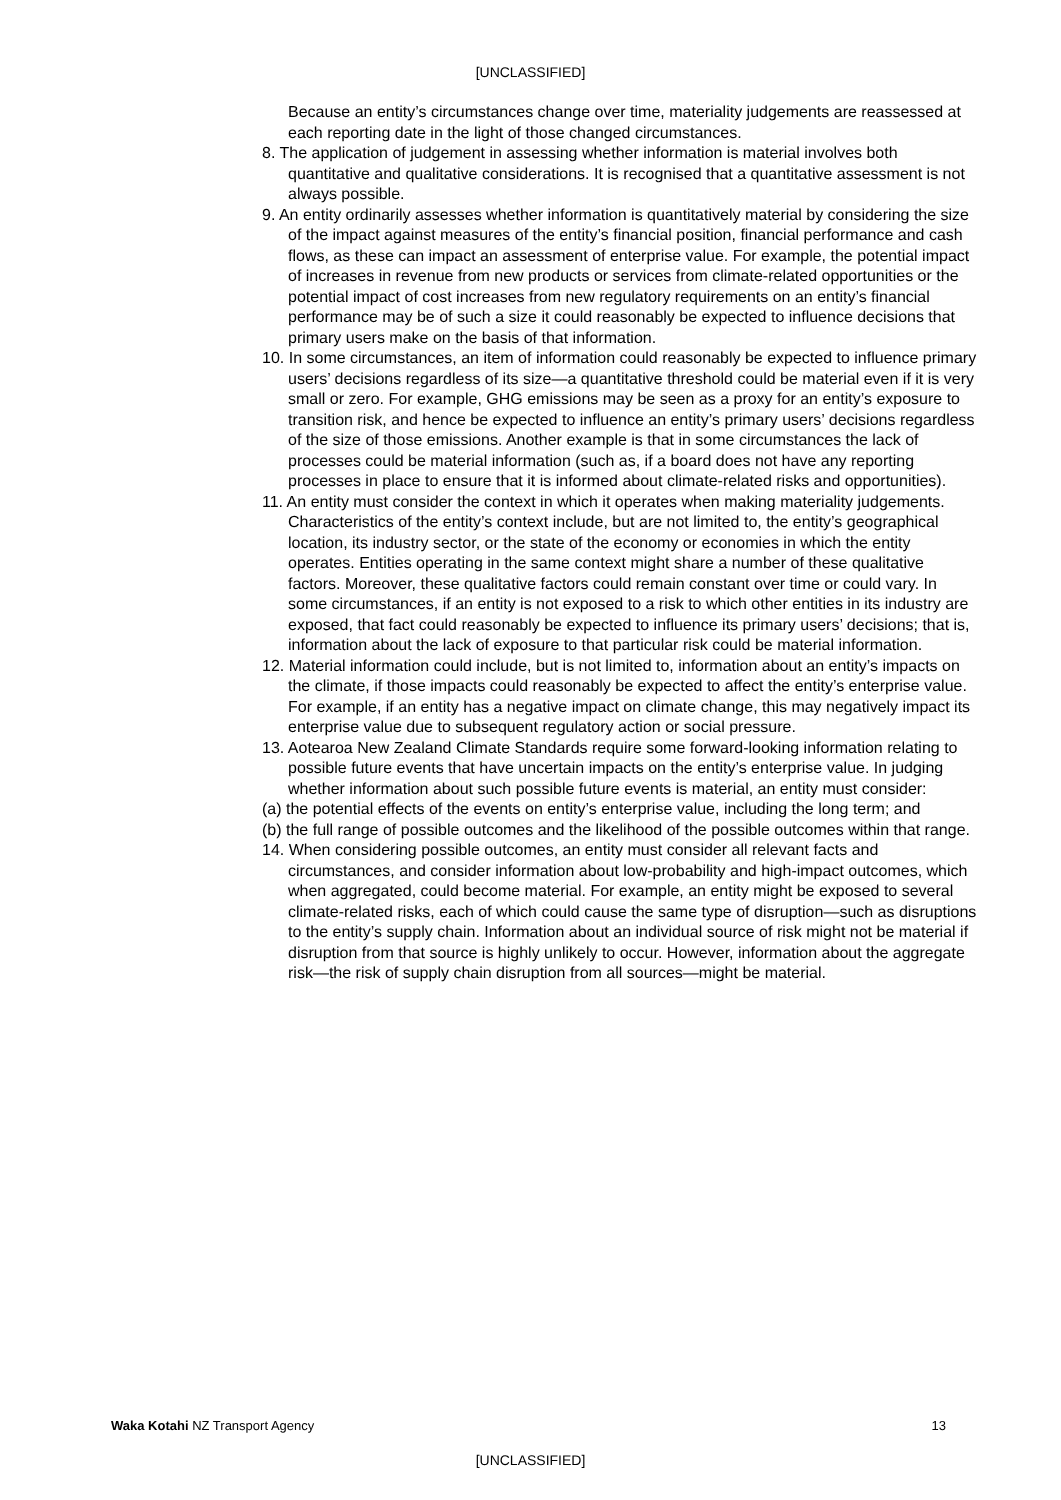[UNCLASSIFIED]
Because an entity’s circumstances change over time, materiality judgements are reassessed at each reporting date in the light of those changed circumstances.
8. The application of judgement in assessing whether information is material involves both quantitative and qualitative considerations. It is recognised that a quantitative assessment is not always possible.
9. An entity ordinarily assesses whether information is quantitatively material by considering the size of the impact against measures of the entity’s financial position, financial performance and cash flows, as these can impact an assessment of enterprise value. For example, the potential impact of increases in revenue from new products or services from climate-related opportunities or the potential impact of cost increases from new regulatory requirements on an entity’s financial performance may be of such a size it could reasonably be expected to influence decisions that primary users make on the basis of that information.
10. In some circumstances, an item of information could reasonably be expected to influence primary users’ decisions regardless of its size—a quantitative threshold could be material even if it is very small or zero. For example, GHG emissions may be seen as a proxy for an entity’s exposure to transition risk, and hence be expected to influence an entity’s primary users’ decisions regardless of the size of those emissions. Another example is that in some circumstances the lack of processes could be material information (such as, if a board does not have any reporting processes in place to ensure that it is informed about climate-related risks and opportunities).
11. An entity must consider the context in which it operates when making materiality judgements. Characteristics of the entity’s context include, but are not limited to, the entity’s geographical location, its industry sector, or the state of the economy or economies in which the entity operates. Entities operating in the same context might share a number of these qualitative factors. Moreover, these qualitative factors could remain constant over time or could vary. In some circumstances, if an entity is not exposed to a risk to which other entities in its industry are exposed, that fact could reasonably be expected to influence its primary users’ decisions; that is, information about the lack of exposure to that particular risk could be material information.
12. Material information could include, but is not limited to, information about an entity’s impacts on the climate, if those impacts could reasonably be expected to affect the entity’s enterprise value. For example, if an entity has a negative impact on climate change, this may negatively impact its enterprise value due to subsequent regulatory action or social pressure.
13. Aotearoa New Zealand Climate Standards require some forward-looking information relating to possible future events that have uncertain impacts on the entity’s enterprise value. In judging whether information about such possible future events is material, an entity must consider:
(a) the potential effects of the events on entity’s enterprise value, including the long term; and
(b) the full range of possible outcomes and the likelihood of the possible outcomes within that range.
14. When considering possible outcomes, an entity must consider all relevant facts and circumstances, and consider information about low-probability and high-impact outcomes, which when aggregated, could become material. For example, an entity might be exposed to several climate-related risks, each of which could cause the same type of disruption—such as disruptions to the entity’s supply chain. Information about an individual source of risk might not be material if disruption from that source is highly unlikely to occur. However, information about the aggregate risk—the risk of supply chain disruption from all sources—might be material.
Waka Kotahi NZ Transport Agency 13
[UNCLASSIFIED]